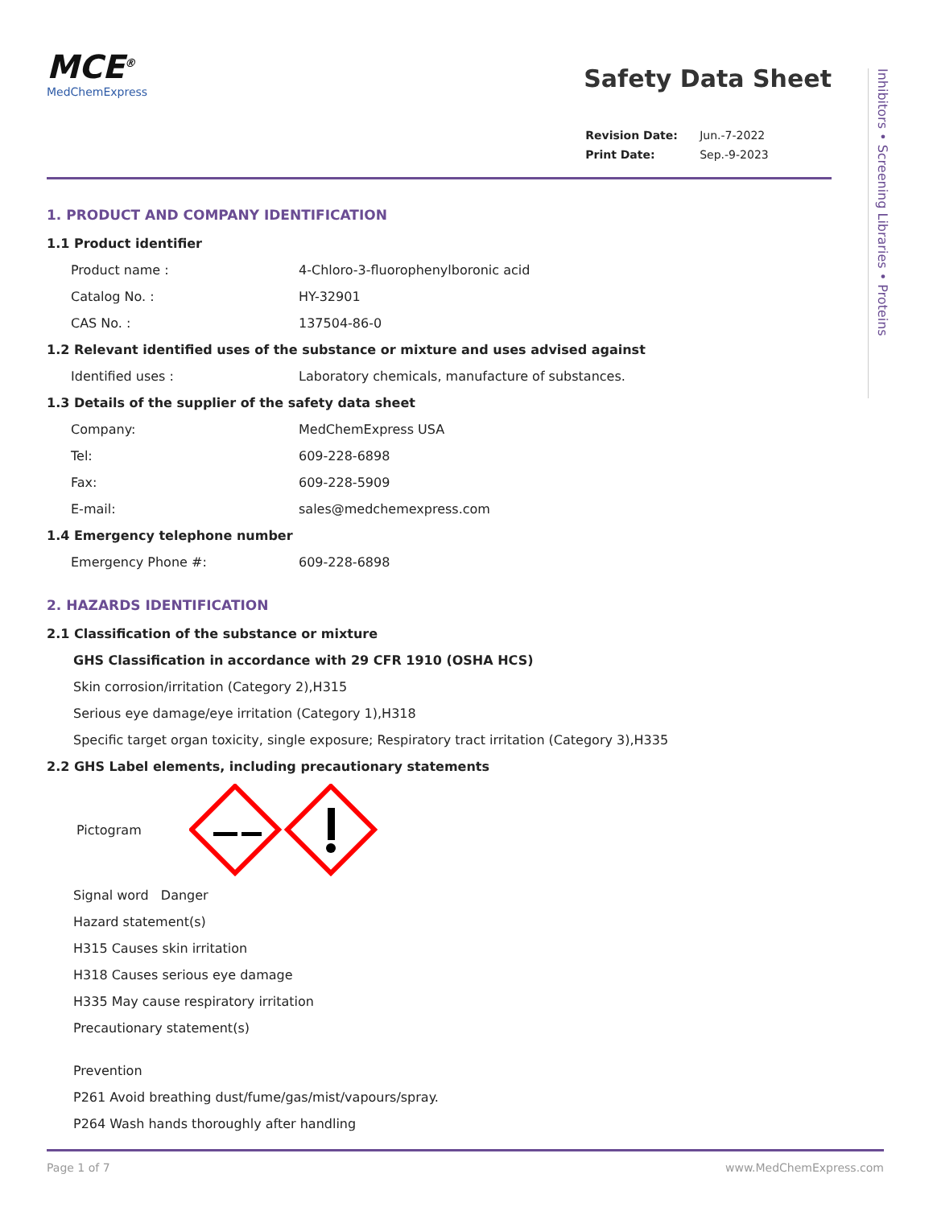Inhibitors • Screening Libraries • Proteins
MCE<sup>®</sup>
MedChemExpress
Safety Data Sheet
| Revision Date: | Jun.-7-2022 |
| Print Date: | Sep.-9-2023 |
1. PRODUCT AND COMPANY IDENTIFICATION
1.1 Product identifier
Product name : 4-Chloro-3-fluorophenylboronic acid
Catalog No. : HY-32901
CAS No. : 137504-86-0
1.2 Relevant identified uses of the substance or mixture and uses advised against
Identified uses : Laboratory chemicals, manufacture of substances.
1.3 Details of the supplier of the safety data sheet
Company: MedChemExpress USA
Tel: 609-228-6898
Fax: 609-228-5909
E-mail: sales@medchemexpress.com
1.4 Emergency telephone number
Emergency Phone #: 609-228-6898
2. HAZARDS IDENTIFICATION
2.1 Classification of the substance or mixture
GHS Classification in accordance with 29 CFR 1910 (OSHA HCS)
Skin corrosion/irritation (Category 2),H315
Serious eye damage/eye irritation (Category 1),H318
Specific target organ toxicity, single exposure; Respiratory tract irritation (Category 3),H335
2.2 GHS Label elements, including precautionary statements
Pictogram
Signal word Danger
Hazard statement(s)
H315 Causes skin irritation
H318 Causes serious eye damage
H335 May cause respiratory irritation
Precautionary statement(s)
Prevention
P261 Avoid breathing dust/fume/gas/mist/vapours/spray.
P264 Wash hands thoroughly after handling
Page 1 of 7 www.MedChemExpress.com